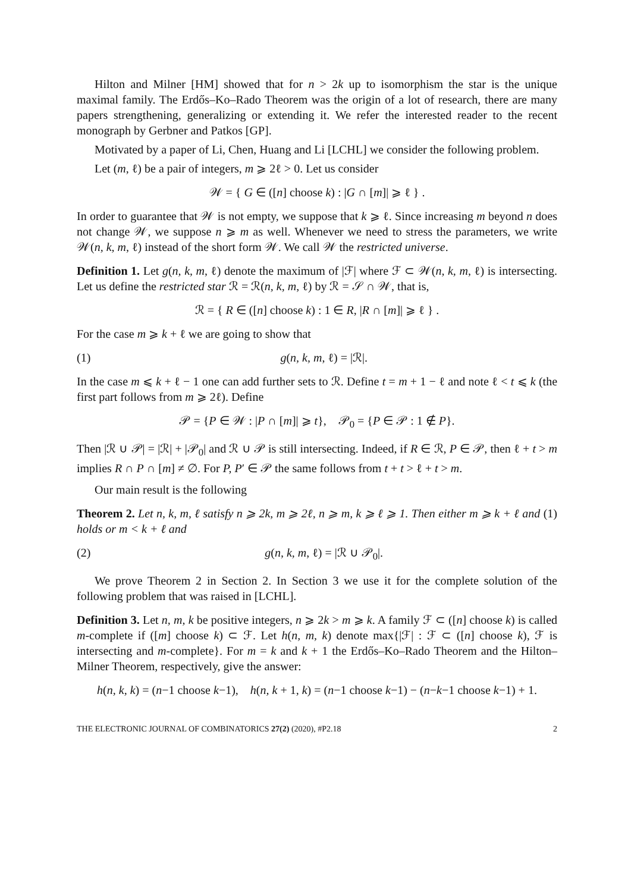Hilton and Milner [HM] showed that for n > 2k up to isomorphism the star is the unique maximal family. The Erdős–Ko–Rado Theorem was the origin of a lot of research, there are many papers strengthening, generalizing or extending it. We refer the interested reader to the recent monograph by Gerbner and Patkos [GP].
Motivated by a paper of Li, Chen, Huang and Li [LCHL] we consider the following problem.
Let (m, ℓ) be a pair of integers, m ⩾ 2ℓ > 0. Let us consider
𝒲 = { G ∈ ([n] choose k) : |G ∩ [m]| ⩾ ℓ } .
In order to guarantee that 𝒲 is not empty, we suppose that k ⩾ ℓ. Since increasing m beyond n does not change 𝒲, we suppose n ⩾ m as well. Whenever we need to stress the parameters, we write 𝒲(n, k, m, ℓ) instead of the short form 𝒲. We call 𝒲 the restricted universe.
Definition 1. Let g(n, k, m, ℓ) denote the maximum of |ℱ| where ℱ ⊂ 𝒲(n, k, m, ℓ) is intersecting. Let us define the restricted star ℛ = ℛ(n, k, m, ℓ) by ℛ = 𝒮 ∩ 𝒲, that is,
ℛ = { R ∈ ([n] choose k) : 1 ∈ R, |R ∩ [m]| ⩾ ℓ } .
For the case m ⩾ k + ℓ we are going to show that
(1) g(n, k, m, ℓ) = |ℛ|.
In the case m ⩽ k + ℓ − 1 one can add further sets to ℛ. Define t = m + 1 − ℓ and note ℓ < t ⩽ k (the first part follows from m ⩾ 2ℓ). Define
𝒫 = {P ∈ 𝒲 : |P ∩ [m]| ⩾ t}, 𝒫<sub>0</sub> = {P ∈ 𝒫 : 1 ∉ P}.
Then |ℛ ∪ 𝒫| = |ℛ| + |𝒫<sub>0</sub>| and ℛ ∪ 𝒫 is still intersecting. Indeed, if R ∈ ℛ, P ∈ 𝒫, then ℓ + t > m implies R ∩ P ∩ [m] ≠ ∅. For P, P′ ∈ 𝒫 the same follows from t + t > ℓ + t > m.
Our main result is the following
Theorem 2. Let n, k, m, ℓ satisfy n ⩾ 2k, m ⩾ 2ℓ, n ⩾ m, k ⩾ ℓ ⩾ 1. Then either m ⩾ k + ℓ and (1) holds or m < k + ℓ and
(2) g(n, k, m, ℓ) = |ℛ ∪ 𝒫<sub>0</sub>|.
We prove Theorem 2 in Section 2. In Section 3 we use it for the complete solution of the following problem that was raised in [LCHL].
Definition 3. Let n, m, k be positive integers, n ⩾ 2k > m ⩾ k. A family ℱ ⊂ ([n] choose k) is called m-complete if ([m] choose k) ⊂ ℱ. Let h(n, m, k) denote max{|ℱ| : ℱ ⊂ ([n] choose k), ℱ is intersecting and m-complete}. For m = k and k + 1 the Erdős–Ko–Rado Theorem and the Hilton–Milner Theorem, respectively, give the answer:
h(n, k, k) = (n−1 choose k−1), h(n, k + 1, k) = (n−1 choose k−1) − (n−k−1 choose k−1) + 1.
THE ELECTRONIC JOURNAL OF COMBINATORICS 27(2) (2020), #P2.18 2